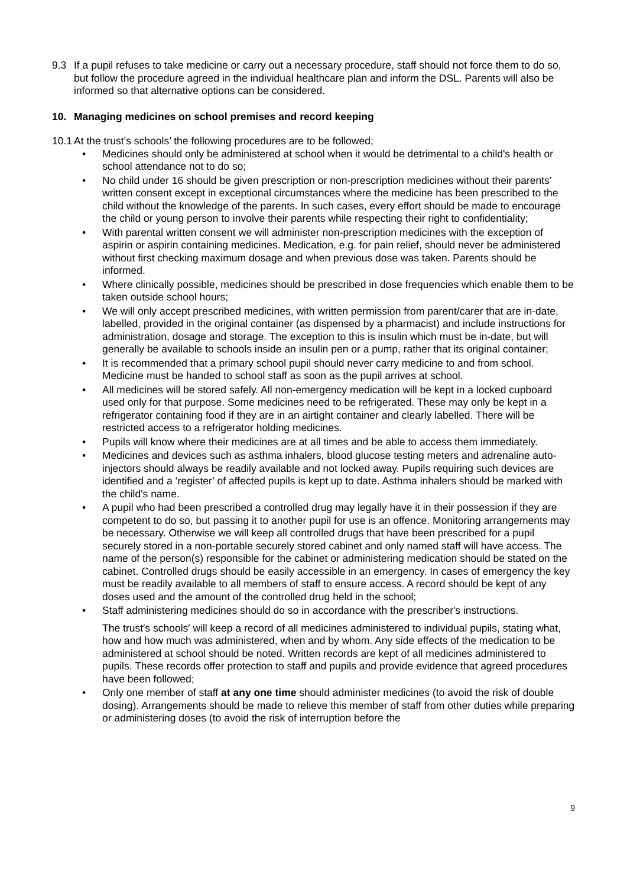9.3 If a pupil refuses to take medicine or carry out a necessary procedure, staff should not force them to do so, but follow the procedure agreed in the individual healthcare plan and inform the DSL. Parents will also be informed so that alternative options can be considered.
10. Managing medicines on school premises and record keeping
10.1 At the trust’s schools’ the following procedures are to be followed;
• Medicines should only be administered at school when it would be detrimental to a child's health or school attendance not to do so;
• No child under 16 should be given prescription or non-prescription medicines without their parents’ written consent except in exceptional circumstances where the medicine has been prescribed to the child without the knowledge of the parents. In such cases, every effort should be made to encourage the child or young person to involve their parents while respecting their right to confidentiality;
• With parental written consent we will administer non-prescription medicines with the exception of aspirin or aspirin containing medicines. Medication, e.g. for pain relief, should never be administered without first checking maximum dosage and when previous dose was taken. Parents should be informed.
• Where clinically possible, medicines should be prescribed in dose frequencies which enable them to be taken outside school hours;
• We will only accept prescribed medicines, with written permission from parent/carer that are in-date, labelled, provided in the original container (as dispensed by a pharmacist) and include instructions for administration, dosage and storage. The exception to this is insulin which must be in-date, but will generally be available to schools inside an insulin pen or a pump, rather that its original container;
• It is recommended that a primary school pupil should never carry medicine to and from school. Medicine must be handed to school staff as soon as the pupil arrives at school.
• All medicines will be stored safely. All non-emergency medication will be kept in a locked cupboard used only for that purpose. Some medicines need to be refrigerated. These may only be kept in a refrigerator containing food if they are in an airtight container and clearly labelled. There will be restricted access to a refrigerator holding medicines.
• Pupils will know where their medicines are at all times and be able to access them immediately.
• Medicines and devices such as asthma inhalers, blood glucose testing meters and adrenaline auto-injectors should always be readily available and not locked away. Pupils requiring such devices are identified and a ‘register’ of affected pupils is kept up to date. Asthma inhalers should be marked with the child's name.
• A pupil who had been prescribed a controlled drug may legally have it in their possession if they are competent to do so, but passing it to another pupil for use is an offence. Monitoring arrangements may be necessary. Otherwise we will keep all controlled drugs that have been prescribed for a pupil securely stored in a non-portable securely stored cabinet and only named staff will have access. The name of the person(s) responsible for the cabinet or administering medication should be stated on the cabinet. Controlled drugs should be easily accessible in an emergency. In cases of emergency the key must be readily available to all members of staff to ensure access. A record should be kept of any doses used and the amount of the controlled drug held in the school;
• Staff administering medicines should do so in accordance with the prescriber's instructions.
The trust′s schools′ will keep a record of all medicines administered to individual pupils, stating what, how and how much was administered, when and by whom. Any side effects of the medication to be administered at school should be noted. Written records are kept of all medicines administered to pupils. These records offer protection to staff and pupils and provide evidence that agreed procedures have been followed;
• Only one member of staff at any one time should administer medicines (to avoid the risk of double dosing). Arrangements should be made to relieve this member of staff from other duties while preparing or administering doses (to avoid the risk of interruption before the
9